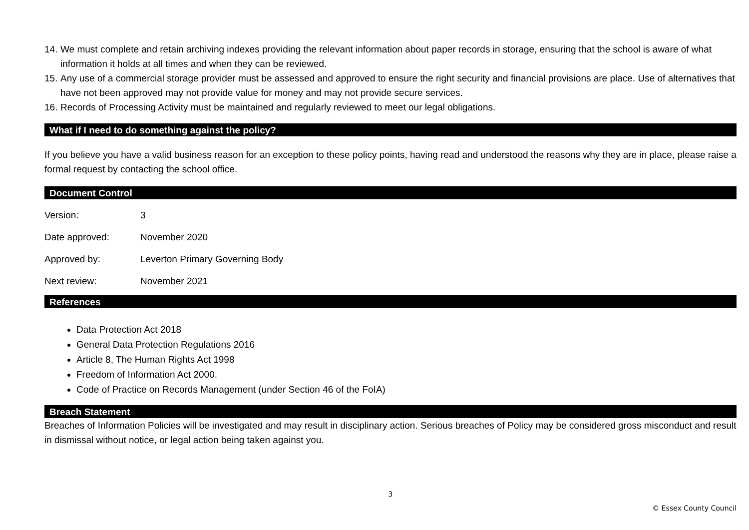14. We must complete and retain archiving indexes providing the relevant information about paper records in storage, ensuring that the school is aware of what information it holds at all times and when they can be reviewed.
15. Any use of a commercial storage provider must be assessed and approved to ensure the right security and financial provisions are place. Use of alternatives that have not been approved may not provide value for money and may not provide secure services.
16. Records of Processing Activity must be maintained and regularly reviewed to meet our legal obligations.
What if I need to do something against the policy?
If you believe you have a valid business reason for an exception to these policy points, having read and understood the reasons why they are in place, please raise a formal request by contacting the school office.
Document Control
| Version: | 3 |
| Date approved: | November 2020 |
| Approved by: | Leverton Primary Governing Body |
| Next review: | November 2021 |
References
Data Protection Act 2018
General Data Protection Regulations 2016
Article 8, The Human Rights Act 1998
Freedom of Information Act 2000.
Code of Practice on Records Management (under Section 46 of the FoIA)
Breach Statement
Breaches of Information Policies will be investigated and may result in disciplinary action. Serious breaches of Policy may be considered gross misconduct and result in dismissal without notice, or legal action being taken against you.
3
© Essex County Council